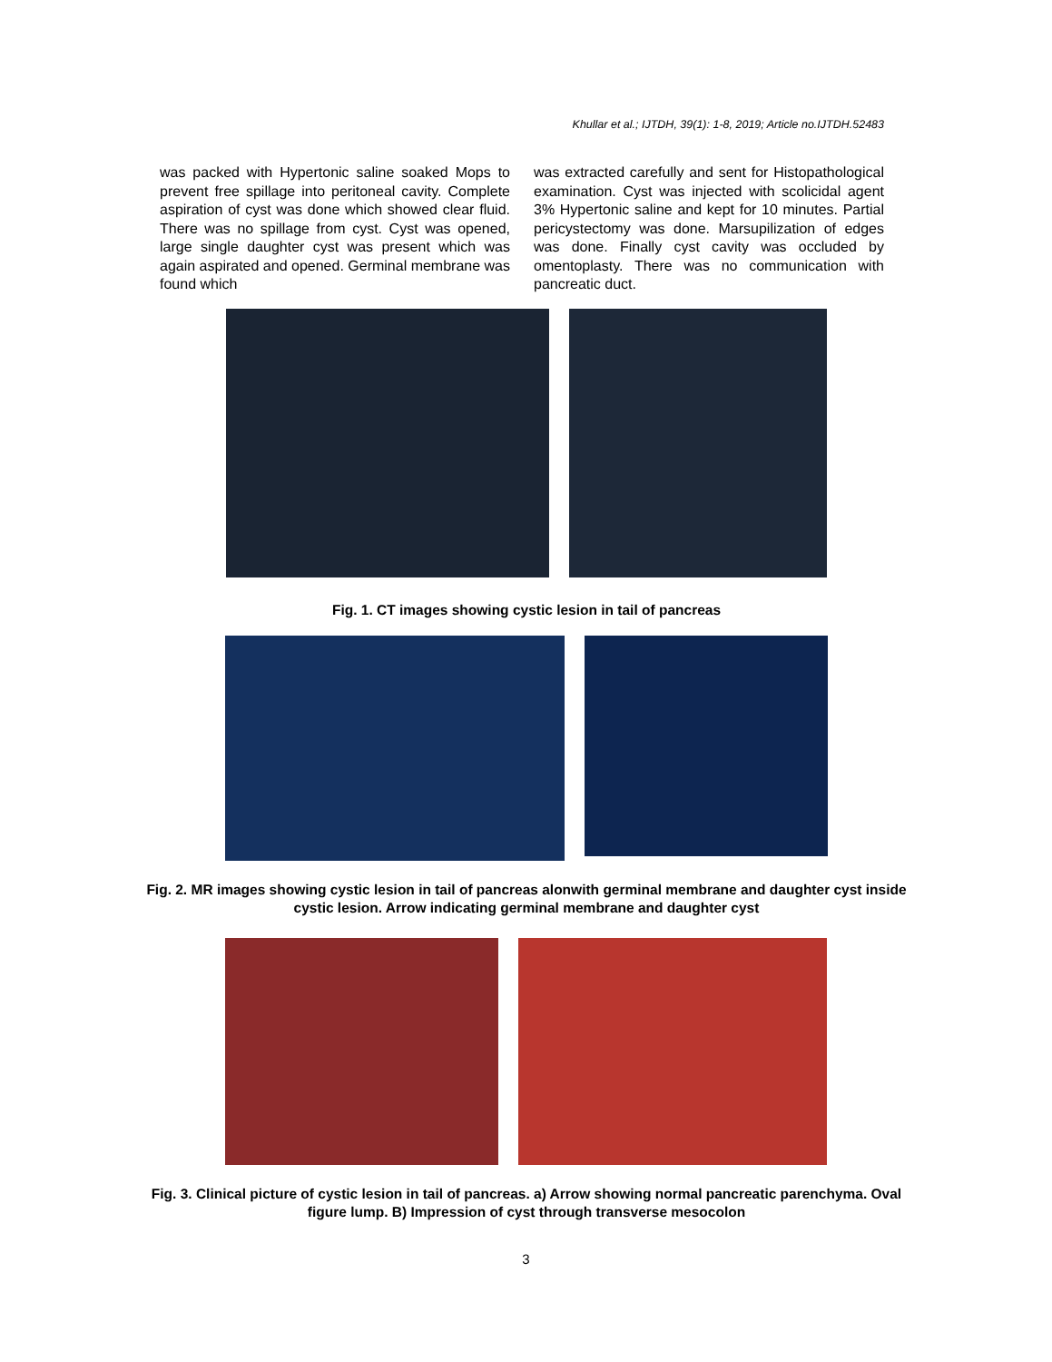Khullar et al.; IJTDH, 39(1): 1-8, 2019; Article no.IJTDH.52483
was packed with Hypertonic saline soaked Mops to prevent free spillage into peritoneal cavity. Complete aspiration of cyst was done which showed clear fluid. There was no spillage from cyst. Cyst was opened, large single daughter cyst was present which was again aspirated and opened. Germinal membrane was found which
was extracted carefully and sent for Histopathological examination. Cyst was injected with scolicidal agent 3% Hypertonic saline and kept for 10 minutes. Partial pericystectomy was done. Marsupilization of edges was done. Finally cyst cavity was occluded by omentoplasty. There was no communication with pancreatic duct.
Fig. 1. CT images showing cystic lesion in tail of pancreas
Fig. 2. MR images showing cystic lesion in tail of pancreas alonwith germinal membrane and daughter cyst inside cystic lesion. Arrow indicating germinal membrane and daughter cyst
Fig. 3. Clinical picture of cystic lesion in tail of pancreas. a) Arrow showing normal pancreatic parenchyma. Oval figure lump. B) Impression of cyst through transverse mesocolon
3